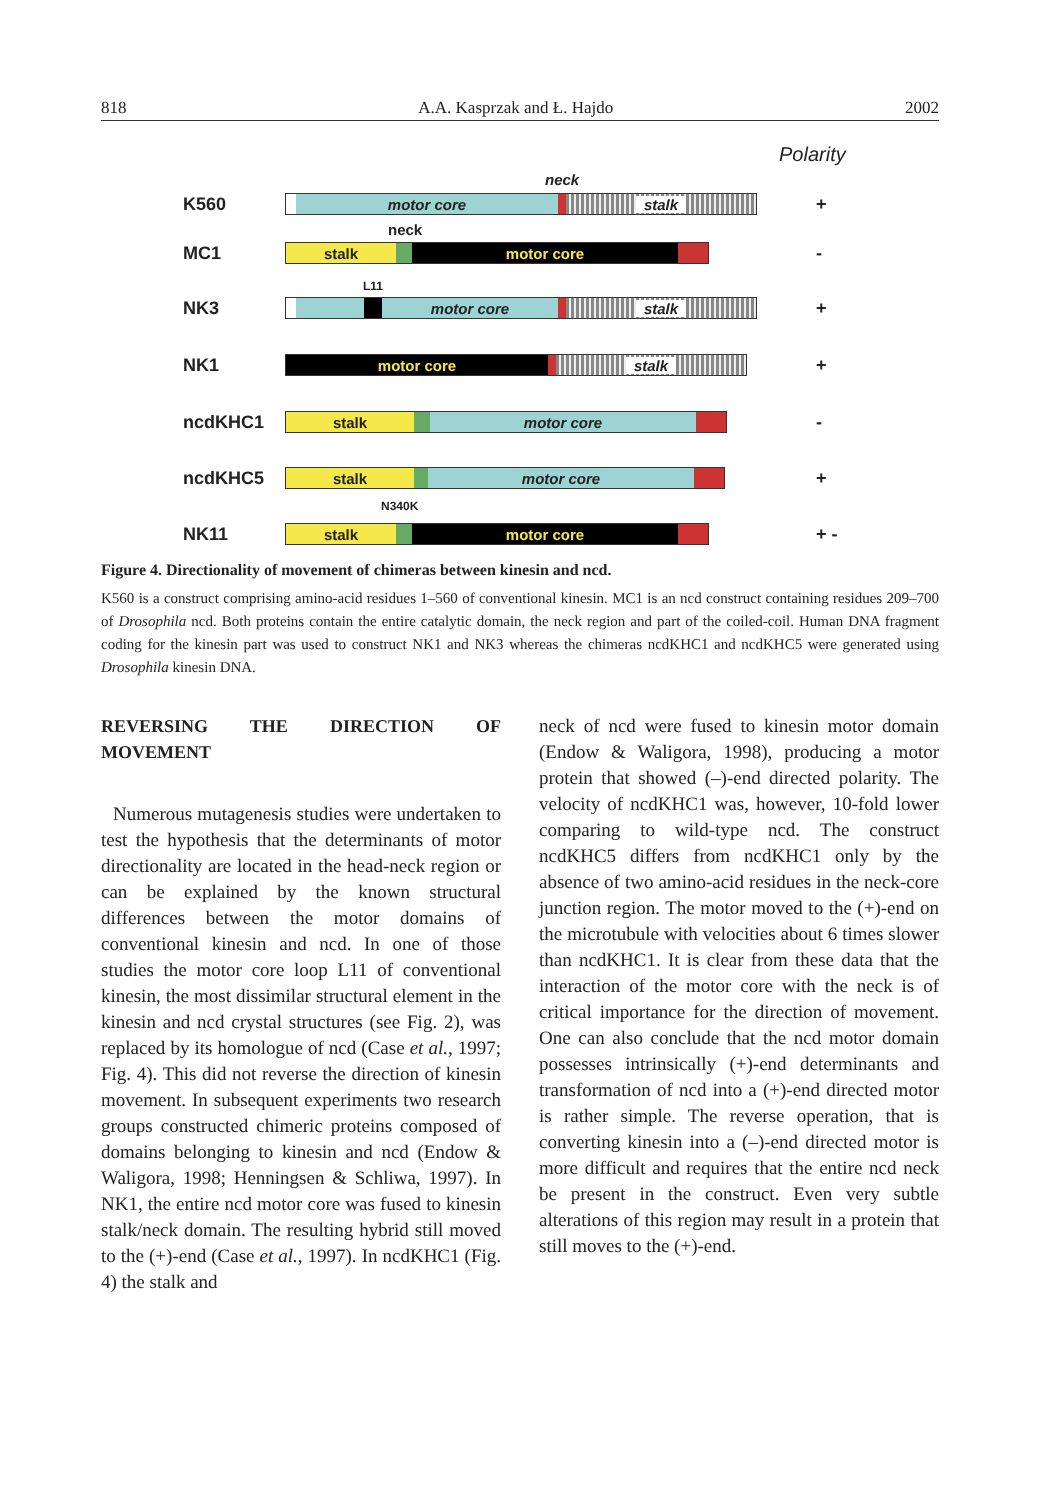818 A.A. Kasprzak and Ł. Hajdo 2002
Polarity
neck
K560
motor core stalk
+
neck
MC1
stalk motor core
-
L11
NK3
motor core stalk
+
NK1
motor core stalk
+
ncdKHC1
stalk motor core
-
ncdKHC5
stalk motor core
+
N340K
NK11
stalk motor core
+ -
Figure 4. Directionality of movement of chimeras between kinesin and ncd.
K560 is a construct comprising amino-acid residues 1–560 of conventional kinesin. MC1 is an ncd construct containing residues 209–700 of Drosophila ncd. Both proteins contain the entire catalytic domain, the neck region and part of the coiled-coil. Human DNA fragment coding for the kinesin part was used to construct NK1 and NK3 whereas the chimeras ncdKHC1 and ncdKHC5 were generated using Drosophila kinesin DNA.
REVERSING THE DIRECTION OF MOVEMENT
Numerous mutagenesis studies were undertaken to test the hypothesis that the determinants of motor directionality are located in the head-neck region or can be explained by the known structural differences between the motor domains of conventional kinesin and ncd. In one of those studies the motor core loop L11 of conventional kinesin, the most dissimilar structural element in the kinesin and ncd crystal structures (see Fig. 2), was replaced by its homologue of ncd (Case et al., 1997; Fig. 4). This did not reverse the direction of kinesin movement. In subsequent experiments two research groups constructed chimeric proteins composed of domains belonging to kinesin and ncd (Endow & Waligora, 1998; Henningsen & Schliwa, 1997). In NK1, the entire ncd motor core was fused to kinesin stalk/neck domain. The resulting hybrid still moved to the (+)-end (Case et al., 1997). In ncdKHC1 (Fig. 4) the stalk and
neck of ncd were fused to kinesin motor domain (Endow & Waligora, 1998), producing a motor protein that showed (–)-end directed polarity. The velocity of ncdKHC1 was, however, 10-fold lower comparing to wild-type ncd. The construct ncdKHC5 differs from ncdKHC1 only by the absence of two amino-acid residues in the neck-core junction region. The motor moved to the (+)-end on the microtubule with velocities about 6 times slower than ncdKHC1. It is clear from these data that the interaction of the motor core with the neck is of critical importance for the direction of movement. One can also conclude that the ncd motor domain possesses intrinsically (+)-end determinants and transformation of ncd into a (+)-end directed motor is rather simple. The reverse operation, that is converting kinesin into a (–)-end directed motor is more difficult and requires that the entire ncd neck be present in the construct. Even very subtle alterations of this region may result in a protein that still moves to the (+)-end.